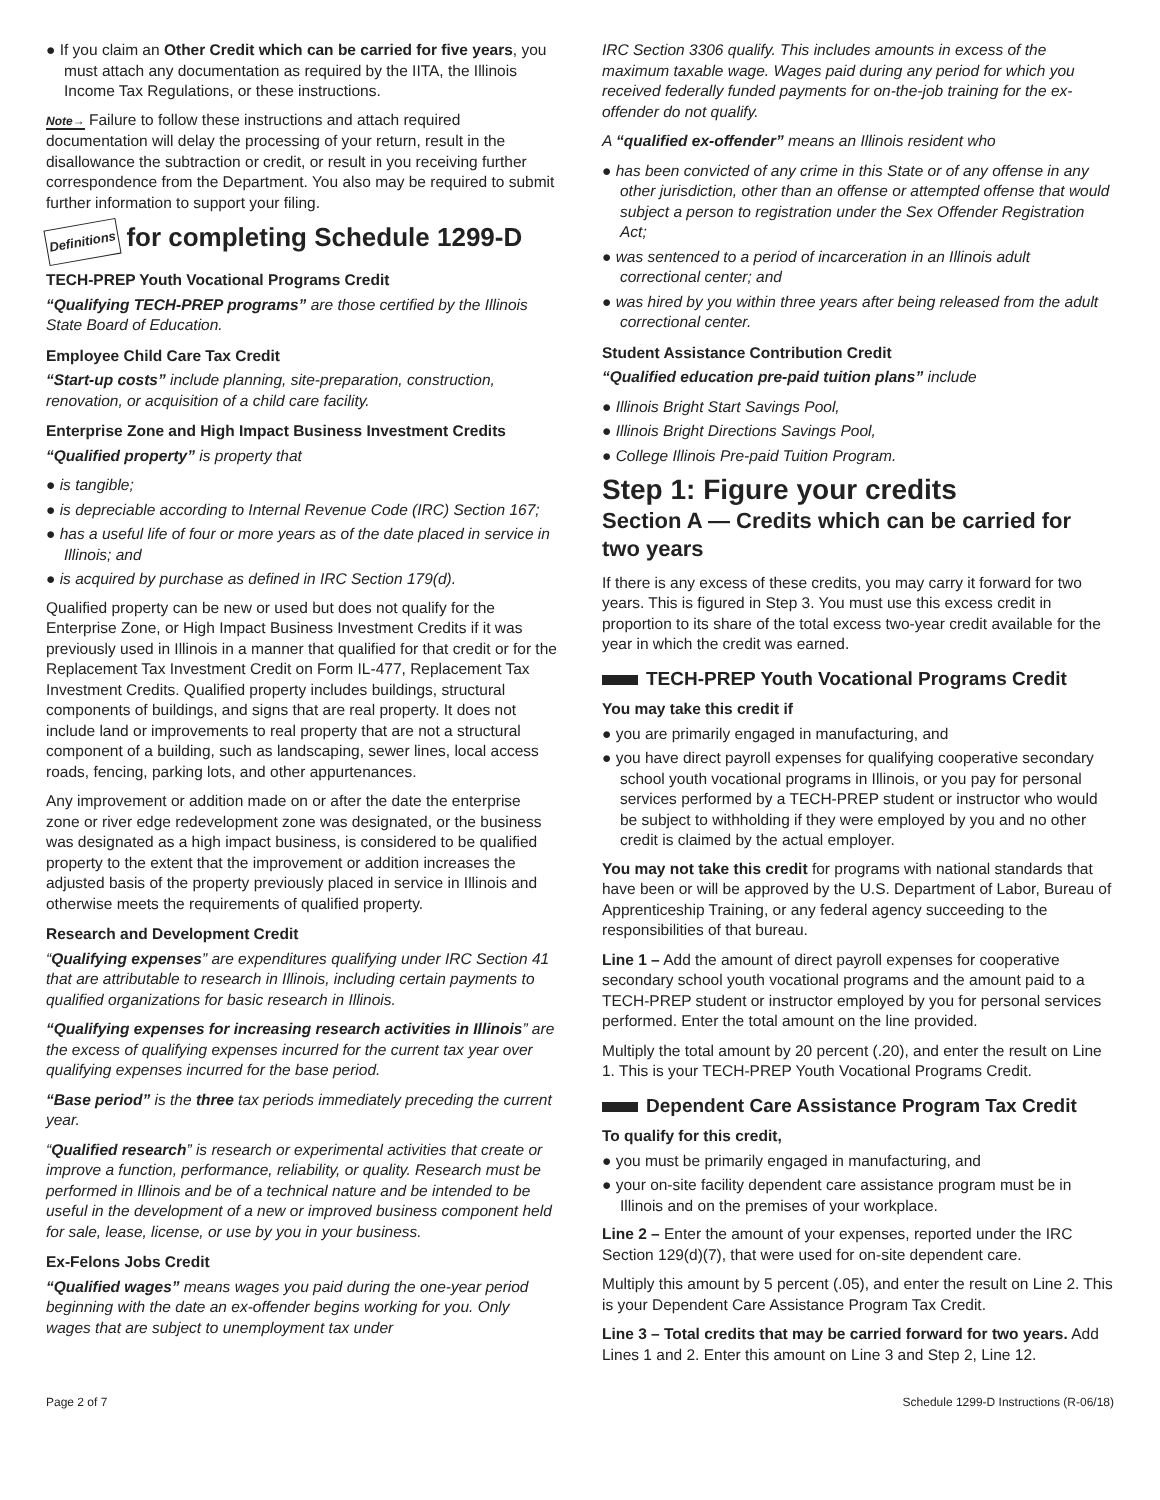● If you claim an Other Credit which can be carried for five years, you must attach any documentation as required by the IITA, the Illinois Income Tax Regulations, or these instructions.
Note→ Failure to follow these instructions and attach required documentation will delay the processing of your return, result in the disallowance the subtraction or credit, or result in you receiving further correspondence from the Department. You also may be required to submit further information to support your filing.
Definitions for completing Schedule 1299-D
TECH-PREP Youth Vocational Programs Credit
“Qualifying TECH-PREP programs” are those certified by the Illinois State Board of Education.
Employee Child Care Tax Credit
“Start-up costs” include planning, site-preparation, construction, renovation, or acquisition of a child care facility.
Enterprise Zone and High Impact Business Investment Credits
“Qualified property” is property that
● is tangible;
● is depreciable according to Internal Revenue Code (IRC) Section 167;
● has a useful life of four or more years as of the date placed in service in Illinois; and
● is acquired by purchase as defined in IRC Section 179(d).
Qualified property can be new or used but does not qualify for the Enterprise Zone, or High Impact Business Investment Credits if it was previously used in Illinois in a manner that qualified for that credit or for the Replacement Tax Investment Credit on Form IL-477, Replacement Tax Investment Credits. Qualified property includes buildings, structural components of buildings, and signs that are real property. It does not include land or improvements to real property that are not a structural component of a building, such as landscaping, sewer lines, local access roads, fencing, parking lots, and other appurtenances.
Any improvement or addition made on or after the date the enterprise zone or river edge redevelopment zone was designated, or the business was designated as a high impact business, is considered to be qualified property to the extent that the improvement or addition increases the adjusted basis of the property previously placed in service in Illinois and otherwise meets the requirements of qualified property.
Research and Development Credit
“Qualifying expenses” are expenditures qualifying under IRC Section 41 that are attributable to research in Illinois, including certain payments to qualified organizations for basic research in Illinois.
“Qualifying expenses for increasing research activities in Illinois” are the excess of qualifying expenses incurred for the current tax year over qualifying expenses incurred for the base period.
“Base period” is the three tax periods immediately preceding the current year.
“Qualified research” is research or experimental activities that create or improve a function, performance, reliability, or quality. Research must be performed in Illinois and be of a technical nature and be intended to be useful in the development of a new or improved business component held for sale, lease, license, or use by you in your business.
Ex-Felons Jobs Credit
“Qualified wages” means wages you paid during the one-year period beginning with the date an ex-offender begins working for you. Only wages that are subject to unemployment tax under
IRC Section 3306 qualify. This includes amounts in excess of the maximum taxable wage. Wages paid during any period for which you received federally funded payments for on-the-job training for the ex-offender do not qualify.
A “qualified ex-offender” means an Illinois resident who
● has been convicted of any crime in this State or of any offense in any other jurisdiction, other than an offense or attempted offense that would subject a person to registration under the Sex Offender Registration Act;
● was sentenced to a period of incarceration in an Illinois adult correctional center; and
● was hired by you within three years after being released from the adult correctional center.
Student Assistance Contribution Credit
“Qualified education pre-paid tuition plans” include
● Illinois Bright Start Savings Pool,
● Illinois Bright Directions Savings Pool,
● College Illinois Pre-paid Tuition Program.
Step 1: Figure your credits
Section A — Credits which can be carried for two years
If there is any excess of these credits, you may carry it forward for two years. This is figured in Step 3. You must use this excess credit in proportion to its share of the total excess two-year credit available for the year in which the credit was earned.
TECH-PREP Youth Vocational Programs Credit
You may take this credit if
● you are primarily engaged in manufacturing, and
● you have direct payroll expenses for qualifying cooperative secondary school youth vocational programs in Illinois, or you pay for personal services performed by a TECH-PREP student or instructor who would be subject to withholding if they were employed by you and no other credit is claimed by the actual employer.
You may not take this credit for programs with national standards that have been or will be approved by the U.S. Department of Labor, Bureau of Apprenticeship Training, or any federal agency succeeding to the responsibilities of that bureau.
Line 1 – Add the amount of direct payroll expenses for cooperative secondary school youth vocational programs and the amount paid to a TECH-PREP student or instructor employed by you for personal services performed. Enter the total amount on the line provided.
Multiply the total amount by 20 percent (.20), and enter the result on Line 1. This is your TECH-PREP Youth Vocational Programs Credit.
Dependent Care Assistance Program Tax Credit
To qualify for this credit,
● you must be primarily engaged in manufacturing, and
● your on-site facility dependent care assistance program must be in Illinois and on the premises of your workplace.
Line 2 – Enter the amount of your expenses, reported under the IRC Section 129(d)(7), that were used for on-site dependent care.
Multiply this amount by 5 percent (.05), and enter the result on Line 2. This is your Dependent Care Assistance Program Tax Credit.
Line 3 – Total credits that may be carried forward for two years. Add Lines 1 and 2. Enter this amount on Line 3 and Step 2, Line 12.
Page 2 of 7 Schedule 1299-D Instructions (R-06/18)